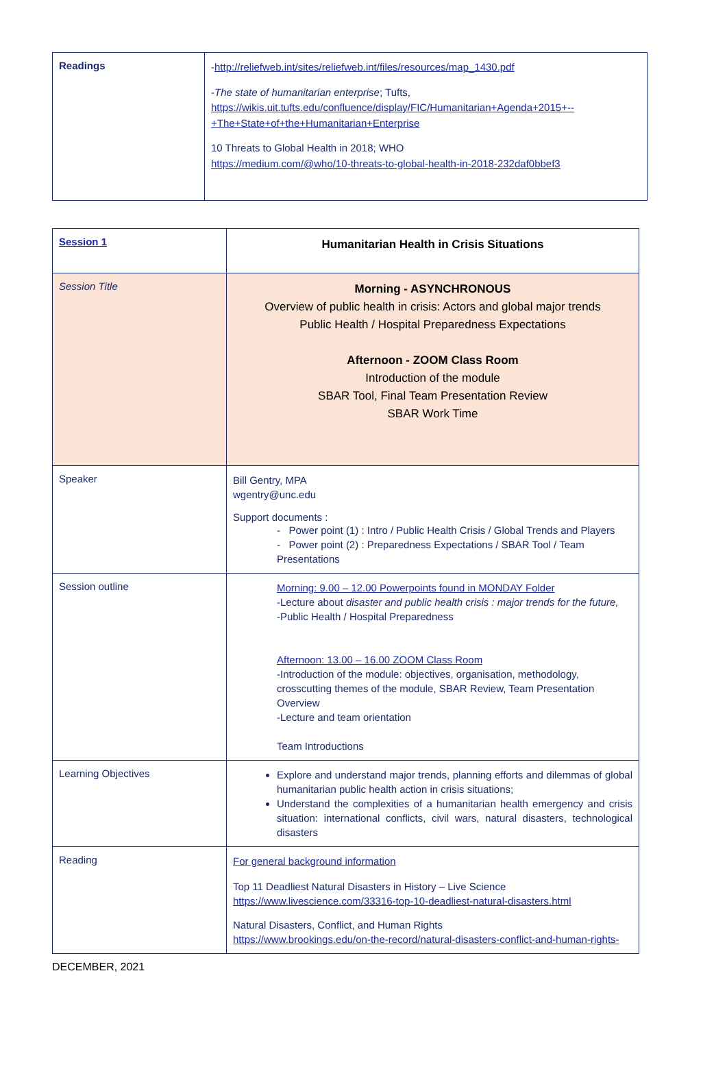| Readings | - http://reliefweb.int/sites/reliefweb.int/files/resources/map_1430.pdf - The state of humanitarian enterprise ; Tufts, https://wikis.uit.tufts.edu/confluence/display/FIC/Humanitarian+Agenda+2015+-- +The+State+of+the+Humanitarian+Enterprise 10 Threats to Global Health in 2018; WHO https://medium.com/@who/10-threats-to-global-health-in-2018-232daf0bbef3 |
| Session 1 | Humanitarian Health in Crisis Situations |
| Session Title | Morning - ASYNCHRONOUS Overview of public health in crisis: Actors and global major trends Public Health / Hospital Preparedness Expectations Afternoon - ZOOM Class Room Introduction of the module SBAR Tool, Final Team Presentation Review SBAR Work Time |
| Speaker | Bill Gentry, MPA wgentry@unc.edu Support documents : - Power point (1) : Intro / Public Health Crisis / Global Trends and Players - Power point (2) : Preparedness Expectations / SBAR Tool / Team Presentations |
| Session outline | Morning: 9.00 – 12.00 Powerpoints found in MONDAY Folder -Lecture about disaster and public health crisis : major trends for the future, -Public Health / Hospital Preparedness Afternoon: 13.00 – 16.00 ZOOM Class Room -Introduction of the module: objectives, organisation, methodology, crosscutting themes of the module, SBAR Review, Team Presentation Overview -Lecture and team orientation Team Introductions |
| Learning Objectives | Explore and understand major trends, planning efforts and dilemmas of global humanitarian public health action in crisis situations; Understand the complexities of a humanitarian health emergency and crisis situation: international conflicts, civil wars, natural disasters, technological disasters |
| Reading | For general background information Top 11 Deadliest Natural Disasters in History – Live Science https://www.livescience.com/33316-top-10-deadliest-natural-disasters.html Natural Disasters, Conflict, and Human Rights https://www.brookings.edu/on-the-record/natural-disasters-conflict-and-human-rights- |
DECEMBER, 2021